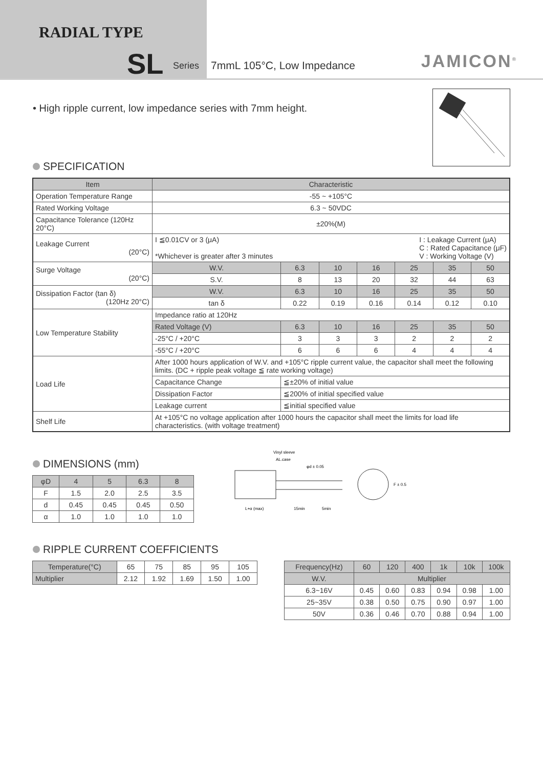RADIAL TYPE
SL Series
7mmL 105°C, Low Impedance JAMICON<sup>®</sup>
• High ripple current, low impedance series with 7mm height.
SPECIFICATION
| Item | Characteristic | | | | | | | |
| --- | --- | --- | --- | --- | --- | --- | --- | --- |
| Operation Temperature Range | -55 ~ +105°C | | | | | | | |
| Rated Working Voltage | 6.3 ~ 50VDC | | | | | | | |
| Capacitance Tolerance (120Hz 20°C) | ±20%(M) | | | | | | | |
| Leakage Current (20°C) | I ≦0.01CV or 3 (μA) I : Leakage Current (μA) C : Rated Capacitance (μF) V : Working Voltage (V) *Whichever is greater after 3 minutes | | | | | | | |
| Surge Voltage (20°C) | W.V. | | 6.3 | 10 | 16 | 25 | 35 | 50 |
| | S.V. | | 8 | 13 | 20 | 32 | 44 | 63 |
| Dissipation Factor (tan δ) (120Hz 20°C) | W.V. | | 6.3 | 10 | 16 | 25 | 35 | 50 |
| | tan δ | | 0.22 | 0.19 | 0.16 | 0.14 | 0.12 | 0.10 |
| Low Temperature Stability | Impedance ratio at 120Hz | | | | | | | |
| | Rated Voltage (V) | | 6.3 | 10 | 16 | 25 | 35 | 50 |
| | -25°C / +20°C | | 3 | 3 | 3 | 2 | 2 | 2 |
| | -55°C / +20°C | | 6 | 6 | 6 | 4 | 4 | 4 |
| Load Life | After 1000 hours application of W.V. and +105°C ripple current value, the capacitor shall meet the following limits. (DC + ripple peak voltage ≦ rate working voltage) | | | | | | | |
| | Capacitance Change | ≦±20% of initial value | | | | | | |
| | Dissipation Factor | ≦200% of initial specified value | | | | | | |
| | Leakage current | ≦initial specified value | | | | | | |
| Shelf Life | At +105°C no voltage application after 1000 hours the capacitor shall meet the limits for load life characteristics. (with voltage treatment) | | | | | | | |
DIMENSIONS (mm)
| φD | 4 | 5 | 6.3 | 8 |
| --- | --- | --- | --- | --- |
| F | 1.5 | 2.0 | 2.5 | 3.5 |
| d | 0.45 | 0.45 | 0.45 | 0.50 |
| α | 1.0 | 1.0 | 1.0 | 1.0 |
Vinyl sleeve
AL.case
φd ± 0.05
L+α (max)
15min
5min
F ± 0.5
RIPPLE CURRENT COEFFICIENTS
| Temperature(°C) | 65 | 75 | 85 | 95 | 105 |
| Multiplier | 2.12 | 1.92 | 1.69 | 1.50 | 1.00 |
| Frequency(Hz) | 60 | 120 | 400 | 1k | 10k | 100k |
| --- | --- | --- | --- | --- | --- | --- |
| W.V. | Multiplier | | | | | |
| 6.3~16V | 0.45 | 0.60 | 0.83 | 0.94 | 0.98 | 1.00 |
| 25~35V | 0.38 | 0.50 | 0.75 | 0.90 | 0.97 | 1.00 |
| 50V | 0.36 | 0.46 | 0.70 | 0.88 | 0.94 | 1.00 |